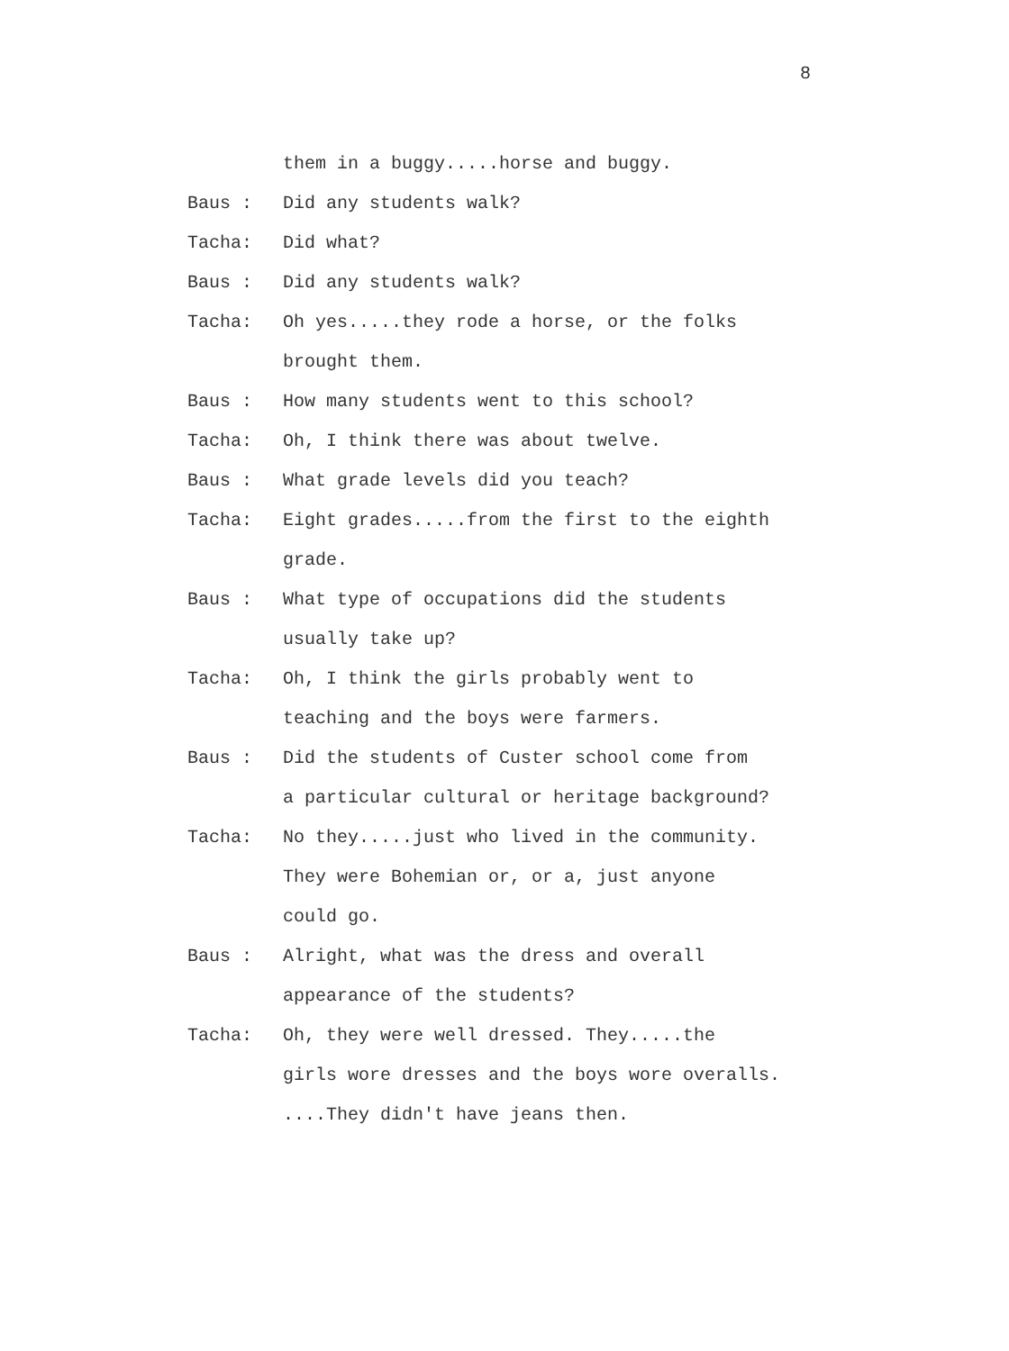8
them in a buggy.....horse and buggy.
Baus : Did any students walk?
Tacha: Did what?
Baus : Did any students walk?
Tacha: Oh yes.....they rode a horse, or the folks
brought them.
Baus : How many students went to this school?
Tacha: Oh, I think there was about twelve.
Baus : What grade levels did you teach?
Tacha: Eight grades.....from the first to the eighth
grade.
Baus : What type of occupations did the students
usually take up?
Tacha: Oh, I think the girls probably went to
teaching and the boys were farmers.
Baus : Did the students of Custer school come from
a particular cultural or heritage background?
Tacha: No they.....just who lived in the community.
They were Bohemian or, or a, just anyone
could go.
Baus : Alright, what was the dress and overall
appearance of the students?
Tacha: Oh, they were well dressed. They.....the
girls wore dresses and the boys wore overalls.
....They didn't have jeans then.